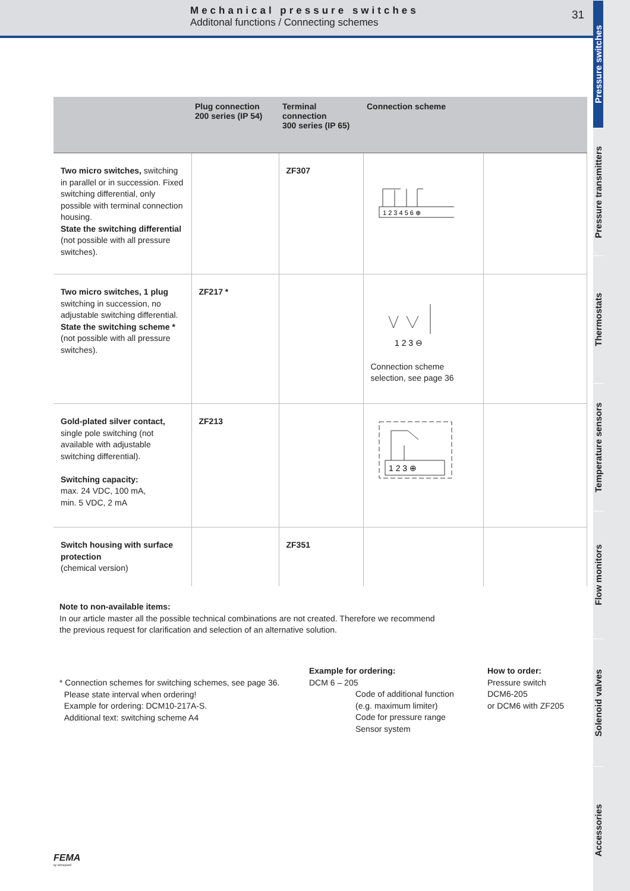Mechanical pressure switches
Additonal functions / Connecting schemes
31
Pressure switches
Pressure transmitters
Thermostats
Temperature sensors
Flow monitors
Solenoid valves
Accessories
| | Plug connection 200 series (IP 54) | Terminal connection 300 series (IP 65) | Connection scheme | |
| --- | --- | --- | --- | --- |
| Two micro switches, switching in parallel or in succession. Fixed switching differential, only possible with terminal connection housing. State the switching differential (not possible with all pressure switches). | | ZF307 | 1 2 3 4 5 6 ⊕ | |
| Two micro switches, 1 plug switching in succession, no adjustable switching differential. State the switching scheme * (not possible with all pressure switches). | ZF217 * | | 1 2 3 ⊖ Connection scheme selection, see page 36 | |
| Gold-plated silver contact, single pole switching (not available with adjustable switching differential). Switching capacity: max. 24 VDC, 100 mA, min. 5 VDC, 2 mA | ZF213 | | 1 2 3 ⊕ | |
| Switch housing with surface protection (chemical version) | | ZF351 | | |
Note to non-available items:
In our article master all the possible technical combinations are not created. Therefore we recommend
the previous request for clarification and selection of an alternative solution.
* Connection schemes for switching schemes, see page 36.
Please state interval when ordering!
Example for ordering: DCM10-217A-S.
Additional text: switching scheme A4
Example for ordering:
DCM 6 – 205
Code of additional function
(e.g. maximum limiter)
Code for pressure range
Sensor system
How to order:
Pressure switch
DCM6-205
or DCM6 with ZF205
FEMA
by Honeywell